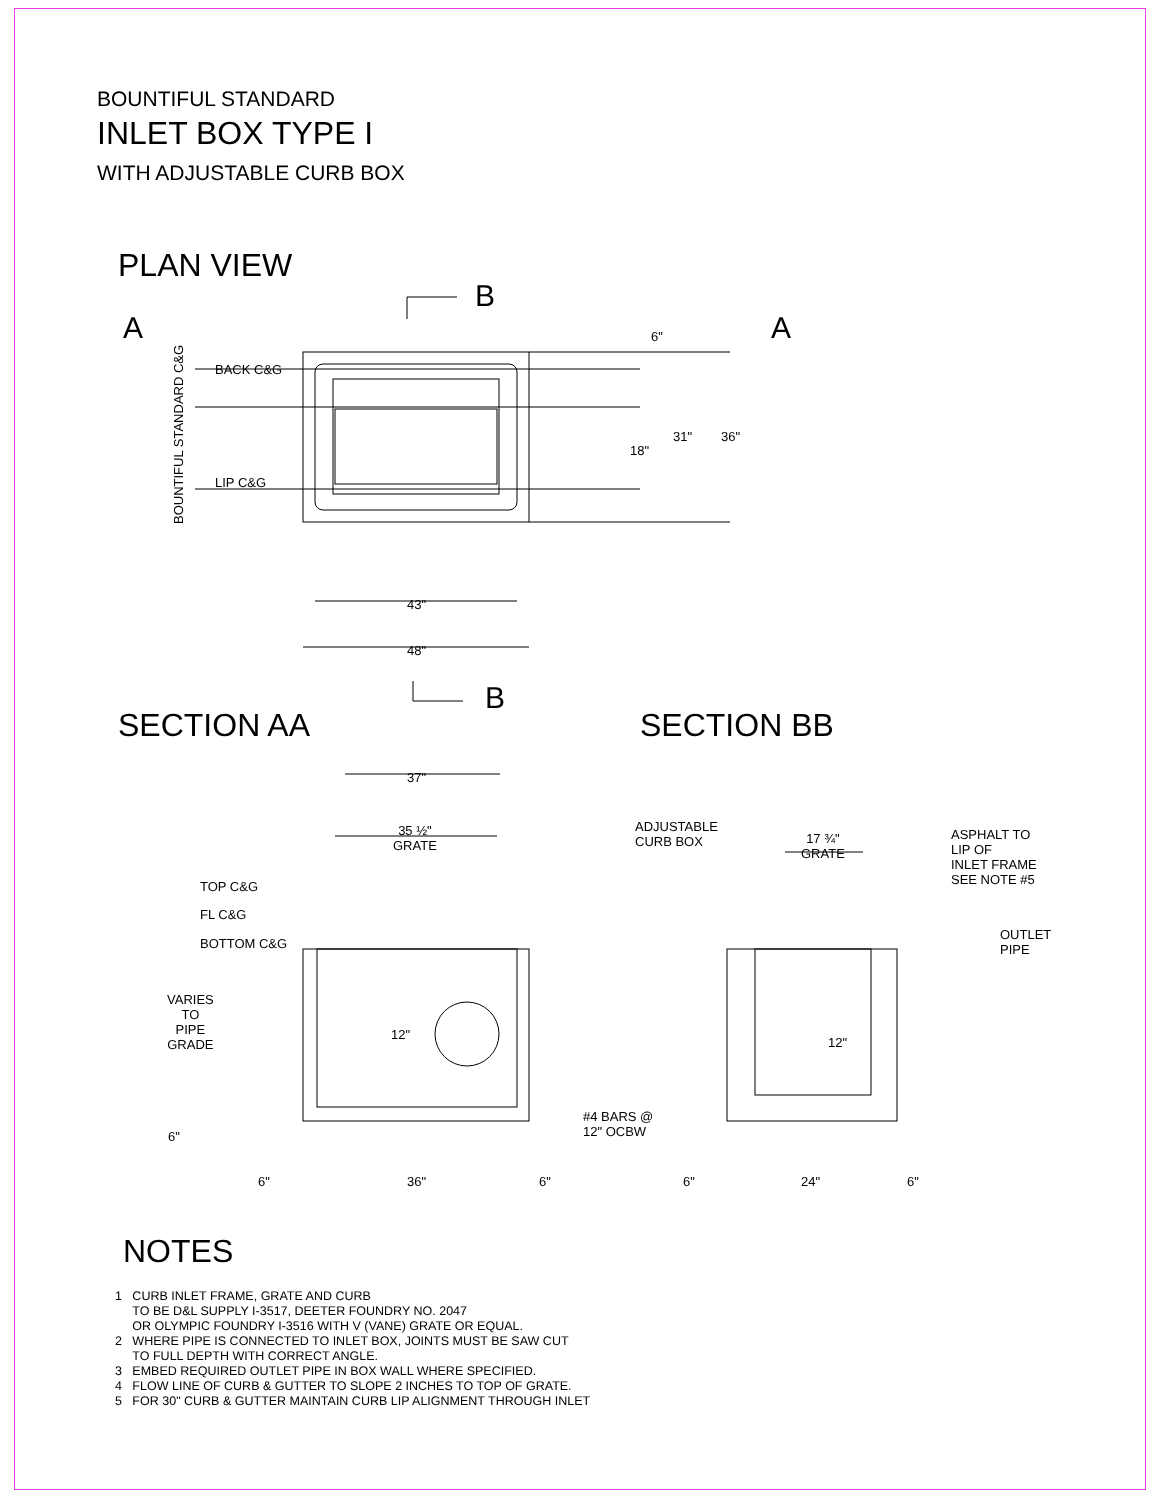BOUNTIFUL STANDARD
INLET BOX TYPE I
WITH ADJUSTABLE CURB BOX
PLAN VIEW
SECTION AA SECTION BB
A A
B
B
BACK C&G
LIP C&G
BOUNTIFUL STANDARD C&G
6"
18"
31" 36"
43"
48"
37"
35 ½"
GRATE
TOP C&G
FL C&G
BOTTOM C&G
VARIES
TO
PIPE
GRADE
12"
6"
6" 36" 6"
ADJUSTABLE
CURB BOX
17 ¾"
GRATE
ASPHALT TO
LIP OF
INLET FRAME
SEE NOTE #5
OUTLET
PIPE
12"
#4 BARS @
12" OCBW
6" 24" 6"
NOTES
1 CURB INLET FRAME, GRATE AND CURB
TO BE D&L SUPPLY I-3517, DEETER FOUNDRY NO. 2047
OR OLYMPIC FOUNDRY I-3516 WITH V (VANE) GRATE OR EQUAL.
2 WHERE PIPE IS CONNECTED TO INLET BOX, JOINTS MUST BE SAW CUT
TO FULL DEPTH WITH CORRECT ANGLE.
3 EMBED REQUIRED OUTLET PIPE IN BOX WALL WHERE SPECIFIED.
4 FLOW LINE OF CURB & GUTTER TO SLOPE 2 INCHES TO TOP OF GRATE.
5 FOR 30" CURB & GUTTER MAINTAIN CURB LIP ALIGNMENT THROUGH INLET